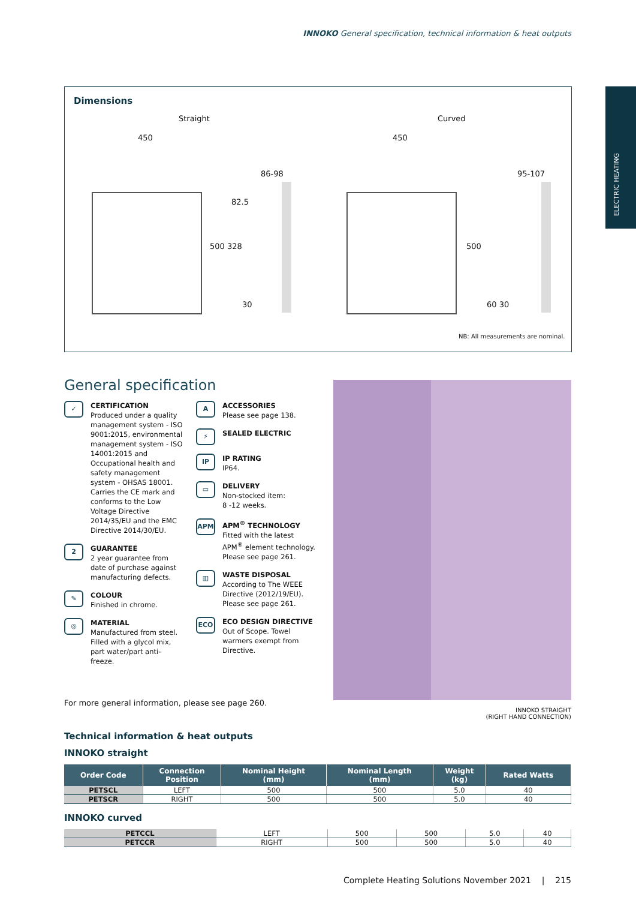INNOKO General specification, technical information & heat outputs
ELECTRIC HEATING
Dimensions
Straight Curved
450 450
86-98 95-107
82.5
500 328 500
30 60 30
NB: All measurements are nominal.
General specification
✓
CERTIFICATION
Produced under a quality management system - ISO 9001:2015, environmental management system - ISO 14001:2015 and Occupational health and safety management system - OHSAS 18001. Carries the CE mark and conforms to the Low Voltage Directive 2014/35/EU and the EMC Directive 2014/30/EU.
2
GUARANTEE
2 year guarantee from date of purchase against manufacturing defects.
✎
COLOUR
Finished in chrome.
◎
MATERIAL
Manufactured from steel. Filled with a glycol mix, part water/part anti-freeze.
A
ACCESSORIES
Please see page 138.
⚡
SEALED ELECTRIC
IP
IP RATING
IP64.
▭
DELIVERY
Non-stocked item:
8 -12 weeks.
APM
APM<sup>®</sup> TECHNOLOGY
Fitted with the latest APM<sup>®</sup> element technology. Please see page 261.
▥
WASTE DISPOSAL
According to The WEEE Directive (2012/19/EU). Please see page 261.
ECO
ECO DESIGN DIRECTIVE
Out of Scope. Towel warmers exempt from Directive.
For more general information, please see page 260.
INNOKO STRAIGHT
(RIGHT HAND CONNECTION)
Technical information & heat outputs
INNOKO straight
| Order Code | Connection Position | Nominal Height (mm) | Nominal Length (mm) | Weight (kg) | Rated Watts |
| --- | --- | --- | --- | --- | --- |
| PETSCL | LEFT | 500 | 500 | 5.0 | 40 |
| PETSCR | RIGHT | 500 | 500 | 5.0 | 40 |
INNOKO curved
| PETCCL | LEFT | 500 | 500 | 5.0 | 40 |
| PETCCR | RIGHT | 500 | 500 | 5.0 | 40 |
Complete Heating Solutions November 2021 | 215